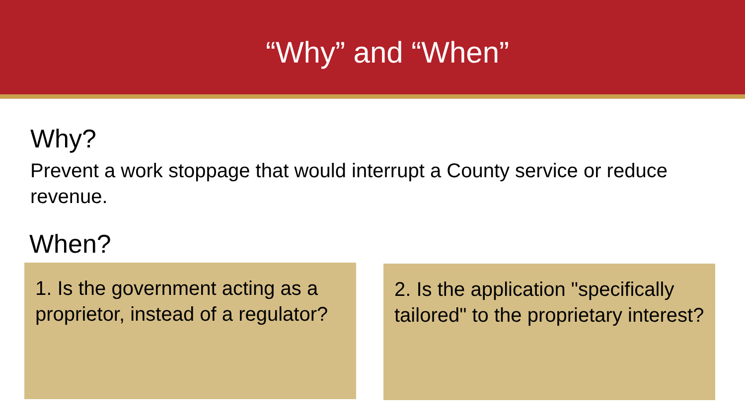“Why” and “When”
Why?
Prevent a work stoppage that would interrupt a County service or reduce revenue.
When?
1. Is the government acting as a proprietor, instead of a regulator?
2. Is the application "specifically tailored" to the proprietary interest?